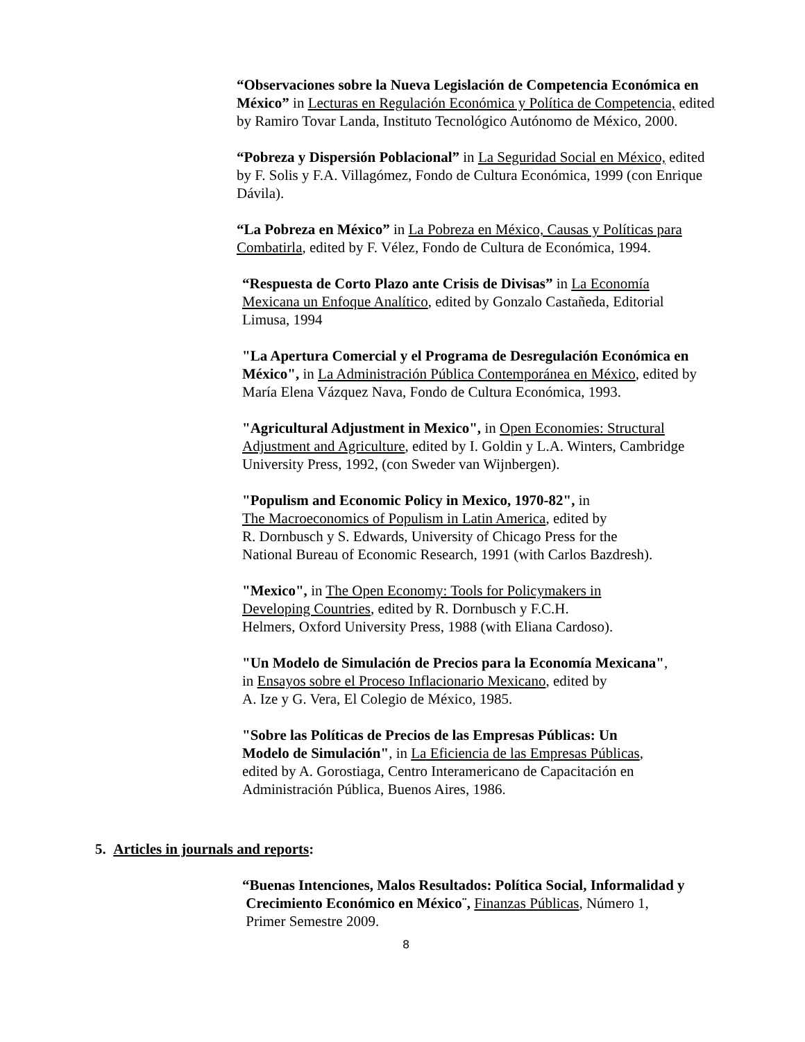“Observaciones sobre la Nueva Legislación de Competencia Económica en México” in Lecturas en Regulación Económica y Política de Competencia, edited by Ramiro Tovar Landa, Instituto Tecnológico Autónomo de México, 2000.
“Pobreza y Dispersión Poblacional” in La Seguridad Social en México, edited by F. Solis y F.A. Villagómez, Fondo de Cultura Económica, 1999 (con Enrique Dávila).
“La Pobreza en México” in La Pobreza en México, Causas y Políticas para Combatirla, edited by F. Vélez, Fondo de Cultura de Económica, 1994.
“Respuesta de Corto Plazo ante Crisis de Divisas” in La Economía Mexicana un Enfoque Analítico, edited by Gonzalo Castañeda, Editorial Limusa, 1994
"La Apertura Comercial y el Programa de Desregulación Económica en México", in La Administración Pública Contemporánea en México, edited by María Elena Vázquez Nava, Fondo de Cultura Económica, 1993.
"Agricultural Adjustment in Mexico", in Open Economies: Structural Adjustment and Agriculture, edited by I. Goldin y L.A. Winters, Cambridge University Press, 1992, (con Sweder van Wijnbergen).
"Populism and Economic Policy in Mexico, 1970-82", in
The Macroeconomics of Populism in Latin America, edited by
R. Dornbusch y S. Edwards, University of Chicago Press for the
National Bureau of Economic Research, 1991 (with Carlos Bazdresh).
"Mexico", in The Open Economy: Tools for Policymakers in
Developing Countries, edited by R. Dornbusch y F.C.H.
Helmers, Oxford University Press, 1988 (with Eliana Cardoso).
"Un Modelo de Simulación de Precios para la Economía Mexicana",
in Ensayos sobre el Proceso Inflacionario Mexicano, edited by
A. Ize y G. Vera, El Colegio de México, 1985.
"Sobre las Políticas de Precios de las Empresas Públicas: Un
Modelo de Simulación", in La Eficiencia de las Empresas Públicas,
edited by A. Gorostiaga, Centro Interamericano de Capacitación en
Administración Pública, Buenos Aires, 1986.
5. Articles in journals and reports:
“Buenas Intenciones, Malos Resultados: Política Social, Informalidad y
Crecimiento Económico en México¨, Finanzas Públicas, Número 1,
Primer Semestre 2009.
8